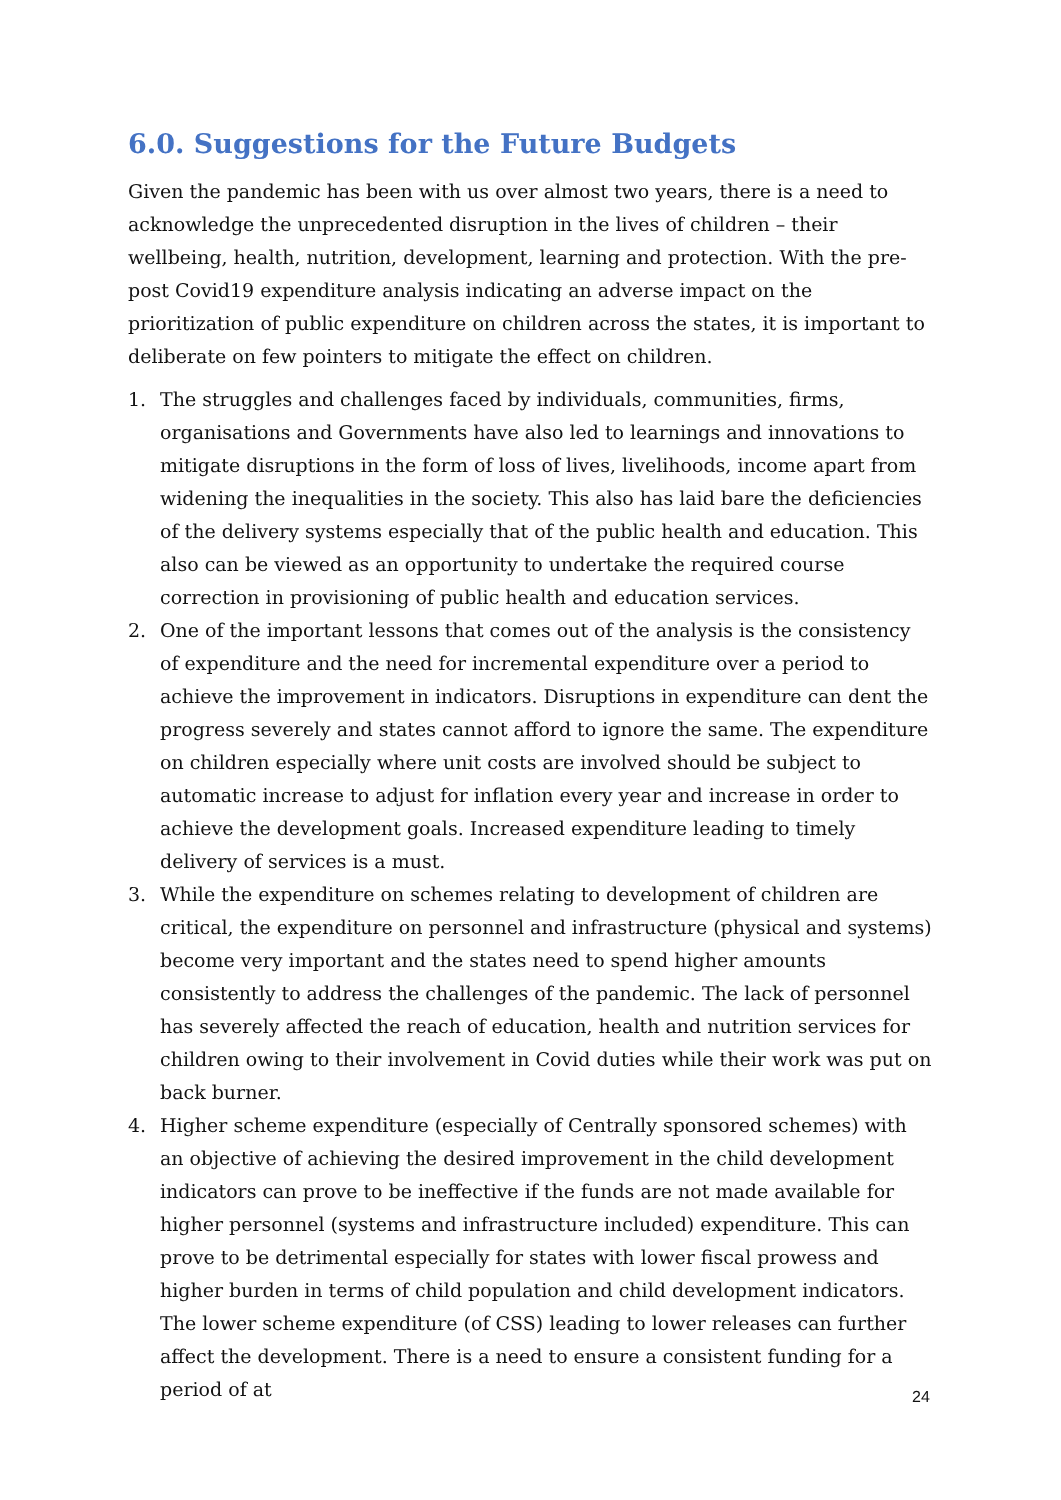6.0. Suggestions for the Future Budgets
Given the pandemic has been with us over almost two years, there is a need to acknowledge the unprecedented disruption in the lives of children – their wellbeing, health, nutrition, development, learning and protection. With the pre-post Covid19 expenditure analysis indicating an adverse impact on the prioritization of public expenditure on children across the states, it is important to deliberate on few pointers to mitigate the effect on children.
1. The struggles and challenges faced by individuals, communities, firms, organisations and Governments have also led to learnings and innovations to mitigate disruptions in the form of loss of lives, livelihoods, income apart from widening the inequalities in the society. This also has laid bare the deficiencies of the delivery systems especially that of the public health and education. This also can be viewed as an opportunity to undertake the required course correction in provisioning of public health and education services.
2. One of the important lessons that comes out of the analysis is the consistency of expenditure and the need for incremental expenditure over a period to achieve the improvement in indicators. Disruptions in expenditure can dent the progress severely and states cannot afford to ignore the same. The expenditure on children especially where unit costs are involved should be subject to automatic increase to adjust for inflation every year and increase in order to achieve the development goals. Increased expenditure leading to timely delivery of services is a must.
3. While the expenditure on schemes relating to development of children are critical, the expenditure on personnel and infrastructure (physical and systems) become very important and the states need to spend higher amounts consistently to address the challenges of the pandemic. The lack of personnel has severely affected the reach of education, health and nutrition services for children owing to their involvement in Covid duties while their work was put on back burner.
4. Higher scheme expenditure (especially of Centrally sponsored schemes) with an objective of achieving the desired improvement in the child development indicators can prove to be ineffective if the funds are not made available for higher personnel (systems and infrastructure included) expenditure. This can prove to be detrimental especially for states with lower fiscal prowess and higher burden in terms of child population and child development indicators. The lower scheme expenditure (of CSS) leading to lower releases can further affect the development. There is a need to ensure a consistent funding for a period of at
24